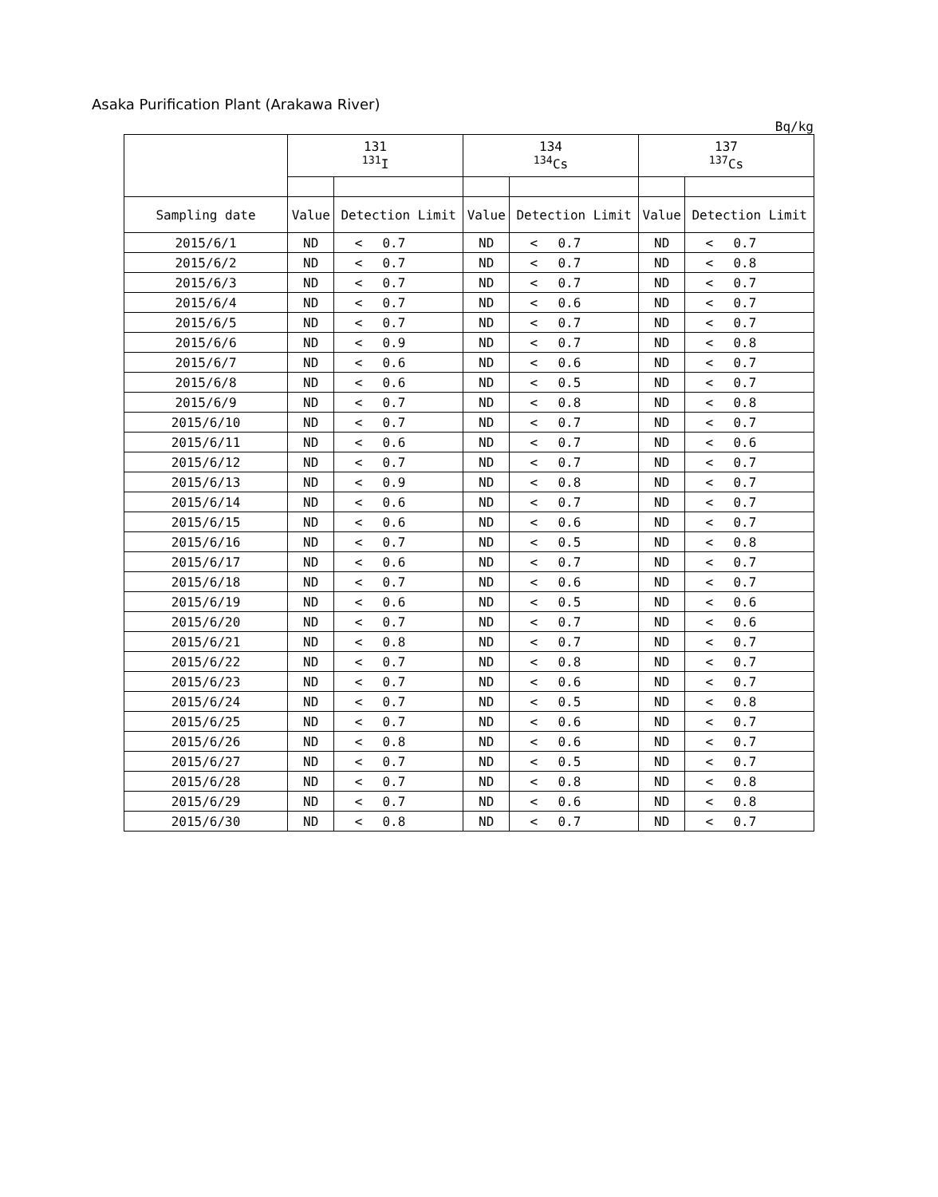Asaka Purification Plant (Arakawa River)
Bq/kg
| | 131 <sup>131</sup>I | | | 134 <sup>134</sup>Cs | | | 137 <sup>137</sup>Cs | | |
| --- | --- | --- | --- | --- | --- | --- | --- | --- | --- |
| Sampling date | Value | Detection Limit | | Value | Detection Limit | | Value | Detection Limit | |
| 2015/6/1 | ND | < | 0.7 | ND | < | 0.7 | ND | < | 0.7 |
| 2015/6/2 | ND | < | 0.7 | ND | < | 0.7 | ND | < | 0.8 |
| 2015/6/3 | ND | < | 0.7 | ND | < | 0.7 | ND | < | 0.7 |
| 2015/6/4 | ND | < | 0.7 | ND | < | 0.6 | ND | < | 0.7 |
| 2015/6/5 | ND | < | 0.7 | ND | < | 0.7 | ND | < | 0.7 |
| 2015/6/6 | ND | < | 0.9 | ND | < | 0.7 | ND | < | 0.8 |
| 2015/6/7 | ND | < | 0.6 | ND | < | 0.6 | ND | < | 0.7 |
| 2015/6/8 | ND | < | 0.6 | ND | < | 0.5 | ND | < | 0.7 |
| 2015/6/9 | ND | < | 0.7 | ND | < | 0.8 | ND | < | 0.8 |
| 2015/6/10 | ND | < | 0.7 | ND | < | 0.7 | ND | < | 0.7 |
| 2015/6/11 | ND | < | 0.6 | ND | < | 0.7 | ND | < | 0.6 |
| 2015/6/12 | ND | < | 0.7 | ND | < | 0.7 | ND | < | 0.7 |
| 2015/6/13 | ND | < | 0.9 | ND | < | 0.8 | ND | < | 0.7 |
| 2015/6/14 | ND | < | 0.6 | ND | < | 0.7 | ND | < | 0.7 |
| 2015/6/15 | ND | < | 0.6 | ND | < | 0.6 | ND | < | 0.7 |
| 2015/6/16 | ND | < | 0.7 | ND | < | 0.5 | ND | < | 0.8 |
| 2015/6/17 | ND | < | 0.6 | ND | < | 0.7 | ND | < | 0.7 |
| 2015/6/18 | ND | < | 0.7 | ND | < | 0.6 | ND | < | 0.7 |
| 2015/6/19 | ND | < | 0.6 | ND | < | 0.5 | ND | < | 0.6 |
| 2015/6/20 | ND | < | 0.7 | ND | < | 0.7 | ND | < | 0.6 |
| 2015/6/21 | ND | < | 0.8 | ND | < | 0.7 | ND | < | 0.7 |
| 2015/6/22 | ND | < | 0.7 | ND | < | 0.8 | ND | < | 0.7 |
| 2015/6/23 | ND | < | 0.7 | ND | < | 0.6 | ND | < | 0.7 |
| 2015/6/24 | ND | < | 0.7 | ND | < | 0.5 | ND | < | 0.8 |
| 2015/6/25 | ND | < | 0.7 | ND | < | 0.6 | ND | < | 0.7 |
| 2015/6/26 | ND | < | 0.8 | ND | < | 0.6 | ND | < | 0.7 |
| 2015/6/27 | ND | < | 0.7 | ND | < | 0.5 | ND | < | 0.7 |
| 2015/6/28 | ND | < | 0.7 | ND | < | 0.8 | ND | < | 0.8 |
| 2015/6/29 | ND | < | 0.7 | ND | < | 0.6 | ND | < | 0.8 |
| 2015/6/30 | ND | < | 0.8 | ND | < | 0.7 | ND | < | 0.7 |